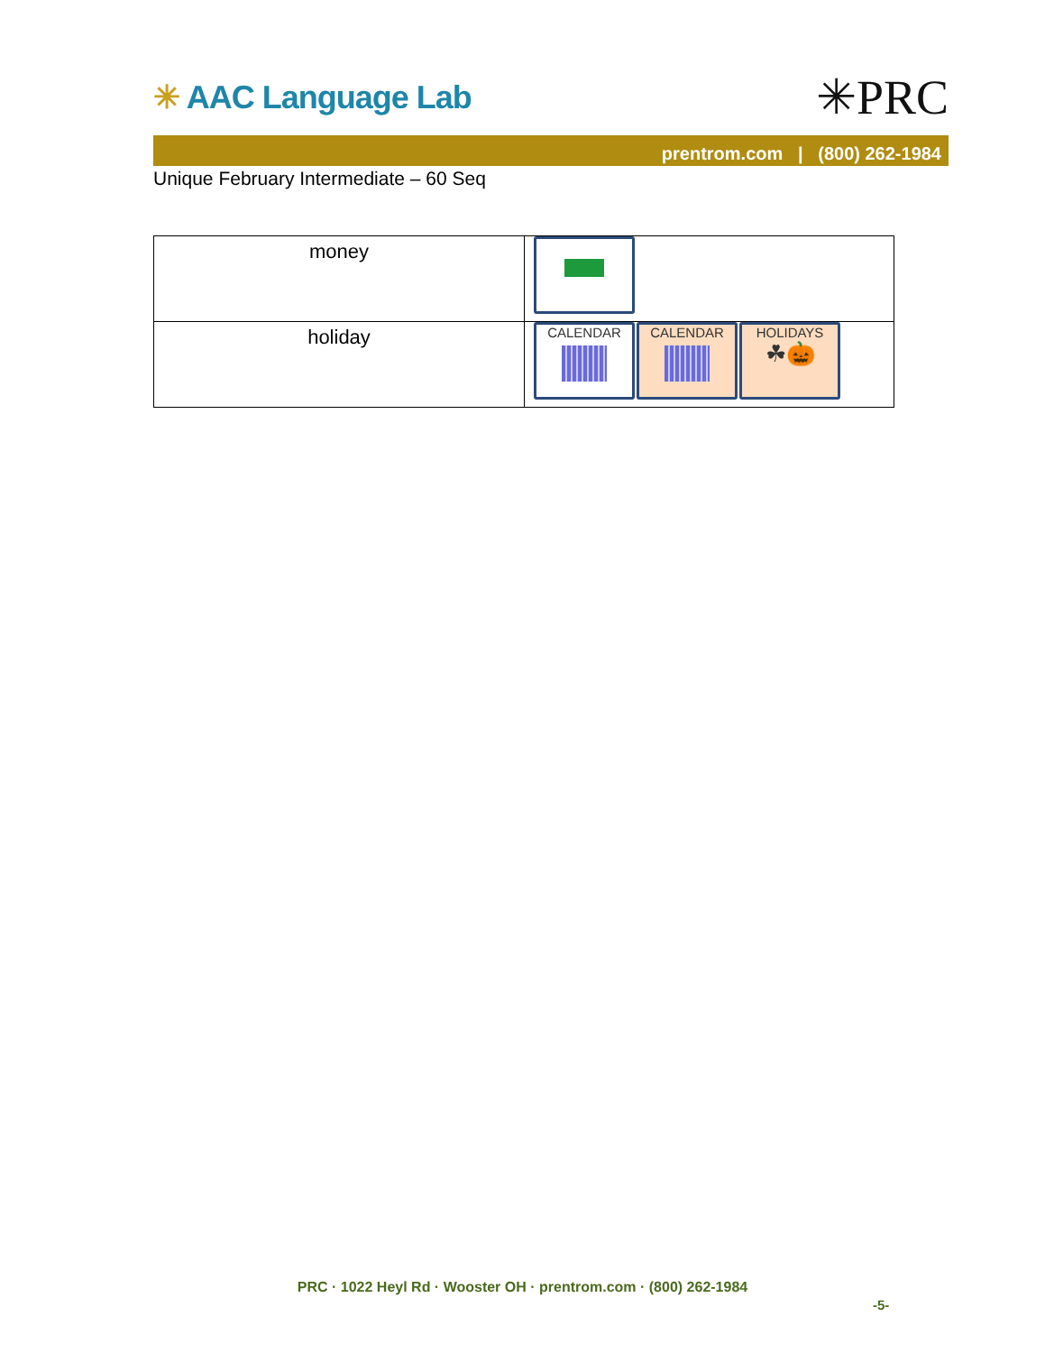✳ AAC Language Lab ✳PRC
prentrom.com | (800) 262-1984
Unique February Intermediate – 60 Seq
| money | |
| holiday | CALENDAR CALENDAR HOLIDAYS ☘🎃 |
PRC · 1022 Heyl Rd · Wooster OH · prentrom.com · (800) 262-1984
-5-